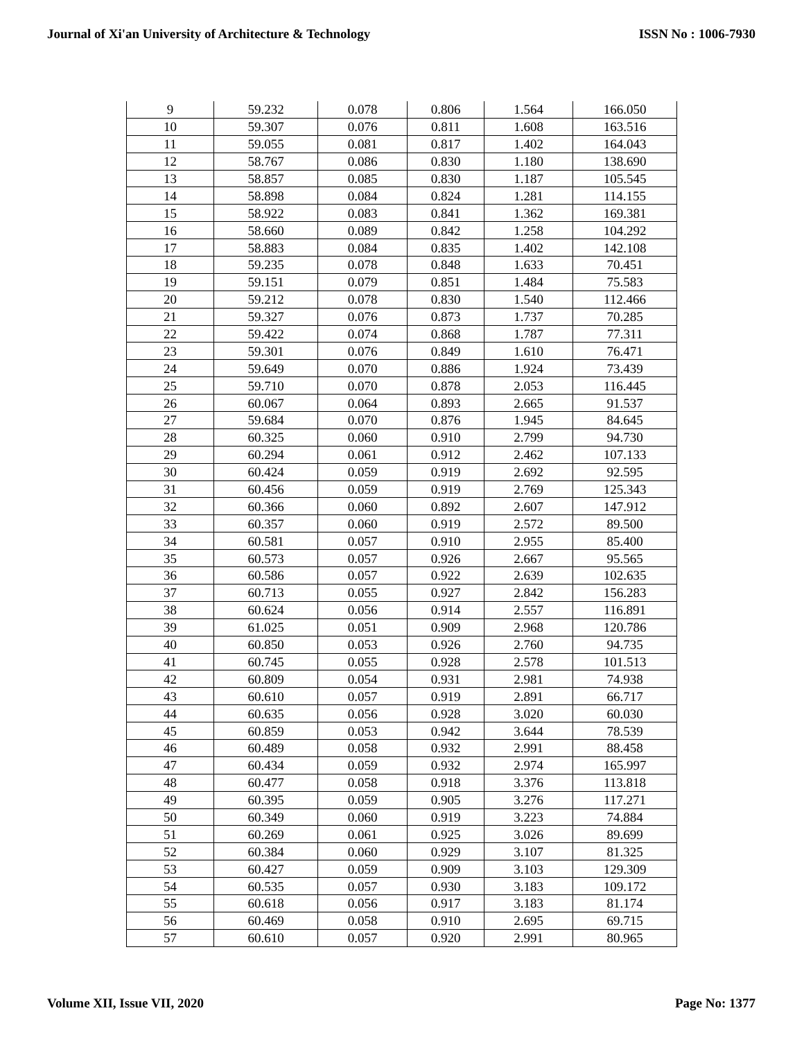Journal of Xi'an University of Architecture & Technology ISSN No : 1006-7930
| 9 | 59.232 | 0.078 | 0.806 | 1.564 | 166.050 |
| 10 | 59.307 | 0.076 | 0.811 | 1.608 | 163.516 |
| 11 | 59.055 | 0.081 | 0.817 | 1.402 | 164.043 |
| 12 | 58.767 | 0.086 | 0.830 | 1.180 | 138.690 |
| 13 | 58.857 | 0.085 | 0.830 | 1.187 | 105.545 |
| 14 | 58.898 | 0.084 | 0.824 | 1.281 | 114.155 |
| 15 | 58.922 | 0.083 | 0.841 | 1.362 | 169.381 |
| 16 | 58.660 | 0.089 | 0.842 | 1.258 | 104.292 |
| 17 | 58.883 | 0.084 | 0.835 | 1.402 | 142.108 |
| 18 | 59.235 | 0.078 | 0.848 | 1.633 | 70.451 |
| 19 | 59.151 | 0.079 | 0.851 | 1.484 | 75.583 |
| 20 | 59.212 | 0.078 | 0.830 | 1.540 | 112.466 |
| 21 | 59.327 | 0.076 | 0.873 | 1.737 | 70.285 |
| 22 | 59.422 | 0.074 | 0.868 | 1.787 | 77.311 |
| 23 | 59.301 | 0.076 | 0.849 | 1.610 | 76.471 |
| 24 | 59.649 | 0.070 | 0.886 | 1.924 | 73.439 |
| 25 | 59.710 | 0.070 | 0.878 | 2.053 | 116.445 |
| 26 | 60.067 | 0.064 | 0.893 | 2.665 | 91.537 |
| 27 | 59.684 | 0.070 | 0.876 | 1.945 | 84.645 |
| 28 | 60.325 | 0.060 | 0.910 | 2.799 | 94.730 |
| 29 | 60.294 | 0.061 | 0.912 | 2.462 | 107.133 |
| 30 | 60.424 | 0.059 | 0.919 | 2.692 | 92.595 |
| 31 | 60.456 | 0.059 | 0.919 | 2.769 | 125.343 |
| 32 | 60.366 | 0.060 | 0.892 | 2.607 | 147.912 |
| 33 | 60.357 | 0.060 | 0.919 | 2.572 | 89.500 |
| 34 | 60.581 | 0.057 | 0.910 | 2.955 | 85.400 |
| 35 | 60.573 | 0.057 | 0.926 | 2.667 | 95.565 |
| 36 | 60.586 | 0.057 | 0.922 | 2.639 | 102.635 |
| 37 | 60.713 | 0.055 | 0.927 | 2.842 | 156.283 |
| 38 | 60.624 | 0.056 | 0.914 | 2.557 | 116.891 |
| 39 | 61.025 | 0.051 | 0.909 | 2.968 | 120.786 |
| 40 | 60.850 | 0.053 | 0.926 | 2.760 | 94.735 |
| 41 | 60.745 | 0.055 | 0.928 | 2.578 | 101.513 |
| 42 | 60.809 | 0.054 | 0.931 | 2.981 | 74.938 |
| 43 | 60.610 | 0.057 | 0.919 | 2.891 | 66.717 |
| 44 | 60.635 | 0.056 | 0.928 | 3.020 | 60.030 |
| 45 | 60.859 | 0.053 | 0.942 | 3.644 | 78.539 |
| 46 | 60.489 | 0.058 | 0.932 | 2.991 | 88.458 |
| 47 | 60.434 | 0.059 | 0.932 | 2.974 | 165.997 |
| 48 | 60.477 | 0.058 | 0.918 | 3.376 | 113.818 |
| 49 | 60.395 | 0.059 | 0.905 | 3.276 | 117.271 |
| 50 | 60.349 | 0.060 | 0.919 | 3.223 | 74.884 |
| 51 | 60.269 | 0.061 | 0.925 | 3.026 | 89.699 |
| 52 | 60.384 | 0.060 | 0.929 | 3.107 | 81.325 |
| 53 | 60.427 | 0.059 | 0.909 | 3.103 | 129.309 |
| 54 | 60.535 | 0.057 | 0.930 | 3.183 | 109.172 |
| 55 | 60.618 | 0.056 | 0.917 | 3.183 | 81.174 |
| 56 | 60.469 | 0.058 | 0.910 | 2.695 | 69.715 |
| 57 | 60.610 | 0.057 | 0.920 | 2.991 | 80.965 |
Volume XII, Issue VII, 2020 Page No: 1377